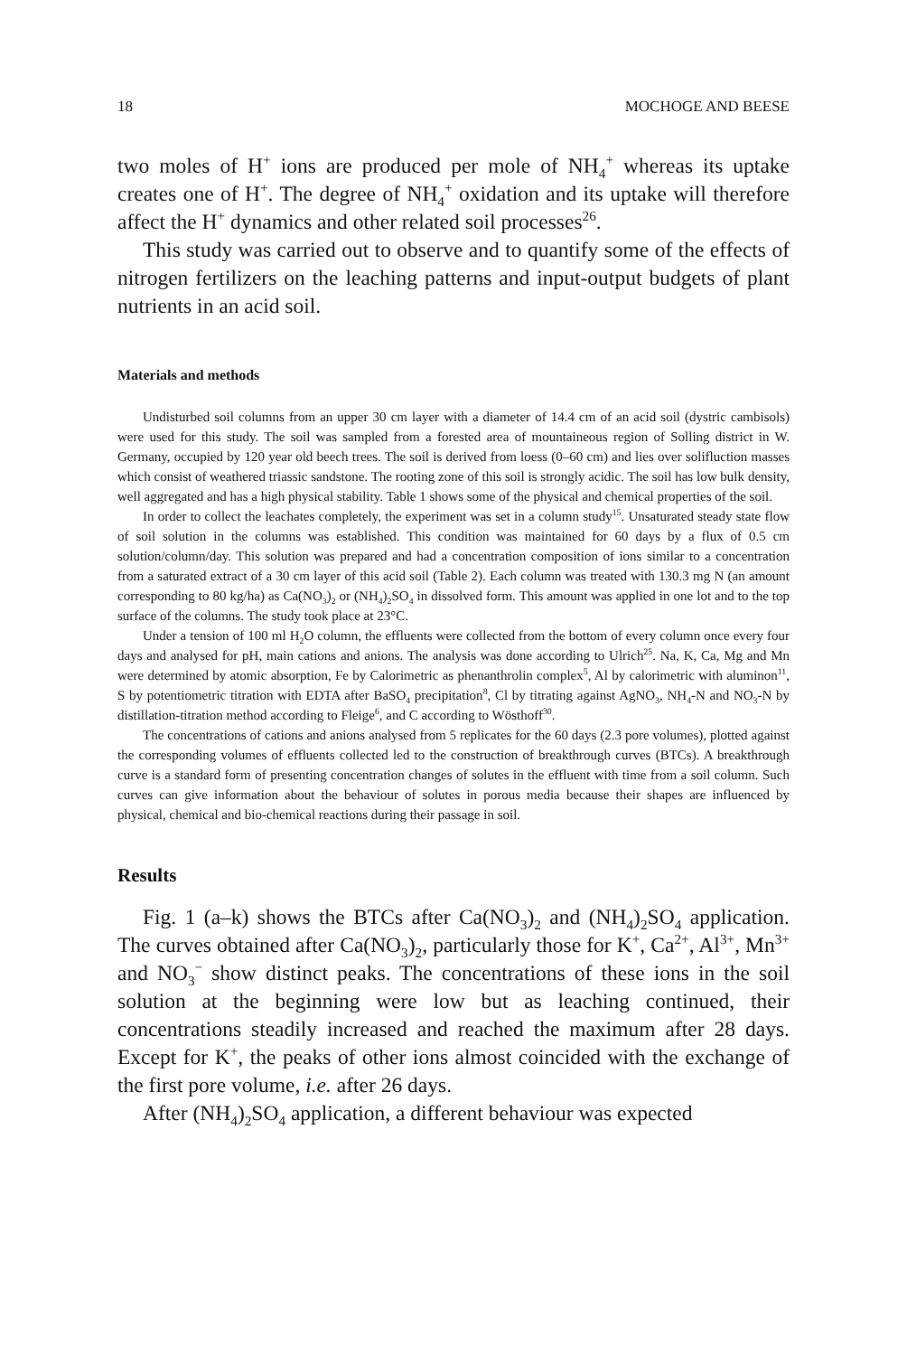18 MOCHOGE AND BEESE
two moles of H<sup>+</sup> ions are produced per mole of NH<sub>4</sub><sup>+</sup> whereas its uptake creates one of H<sup>+</sup>. The degree of NH<sub>4</sub><sup>+</sup> oxidation and its uptake will therefore affect the H<sup>+</sup> dynamics and other related soil processes<sup>26</sup>.
This study was carried out to observe and to quantify some of the effects of nitrogen fertilizers on the leaching patterns and input-output budgets of plant nutrients in an acid soil.
Materials and methods
Undisturbed soil columns from an upper 30 cm layer with a diameter of 14.4 cm of an acid soil (dystric cambisols) were used for this study. The soil was sampled from a forested area of mountaineous region of Solling district in W. Germany, occupied by 120 year old beech trees. The soil is derived from loess (0–60 cm) and lies over solifluction masses which consist of weathered triassic sandstone. The rooting zone of this soil is strongly acidic. The soil has low bulk density, well aggregated and has a high physical stability. Table 1 shows some of the physical and chemical properties of the soil.
In order to collect the leachates completely, the experiment was set in a column study<sup>15</sup>. Unsaturated steady state flow of soil solution in the columns was established. This condition was maintained for 60 days by a flux of 0.5 cm solution/column/day. This solution was prepared and had a concentration composition of ions similar to a concentration from a saturated extract of a 30 cm layer of this acid soil (Table 2). Each column was treated with 130.3 mg N (an amount corresponding to 80 kg/ha) as Ca(NO<sub>3</sub>)<sub>2</sub> or (NH<sub>4</sub>)<sub>2</sub>SO<sub>4</sub> in dissolved form. This amount was applied in one lot and to the top surface of the columns. The study took place at 23°C.
Under a tension of 100 ml H<sub>2</sub>O column, the effluents were collected from the bottom of every column once every four days and analysed for pH, main cations and anions. The analysis was done according to Ulrich<sup>25</sup>. Na, K, Ca, Mg and Mn were determined by atomic absorption, Fe by Calorimetric as phenanthrolin complex<sup>5</sup>, Al by calorimetric with aluminon<sup>11</sup>, S by potentiometric titration with EDTA after BaSO<sub>4</sub> precipitation<sup>8</sup>, Cl by titrating against AgNO<sub>3</sub>, NH<sub>4</sub>-N and NO<sub>3</sub>-N by distillation-titration method according to Fleige<sup>6</sup>, and C according to Wösthoff<sup>30</sup>.
The concentrations of cations and anions analysed from 5 replicates for the 60 days (2.3 pore volumes), plotted against the corresponding volumes of effluents collected led to the construction of breakthrough curves (BTCs). A breakthrough curve is a standard form of presenting concentration changes of solutes in the effluent with time from a soil column. Such curves can give information about the behaviour of solutes in porous media because their shapes are influenced by physical, chemical and bio-chemical reactions during their passage in soil.
Results
Fig. 1 (a–k) shows the BTCs after Ca(NO<sub>3</sub>)<sub>2</sub> and (NH<sub>4</sub>)<sub>2</sub>SO<sub>4</sub> application. The curves obtained after Ca(NO<sub>3</sub>)<sub>2</sub>, particularly those for K<sup>+</sup>, Ca<sup>2+</sup>, Al<sup>3+</sup>, Mn<sup>3+</sup> and NO<sub>3</sub><sup>−</sup> show distinct peaks. The concentrations of these ions in the soil solution at the beginning were low but as leaching continued, their concentrations steadily increased and reached the maximum after 28 days. Except for K<sup>+</sup>, the peaks of other ions almost coincided with the exchange of the first pore volume, i.e. after 26 days.
After (NH<sub>4</sub>)<sub>2</sub>SO<sub>4</sub> application, a different behaviour was expected